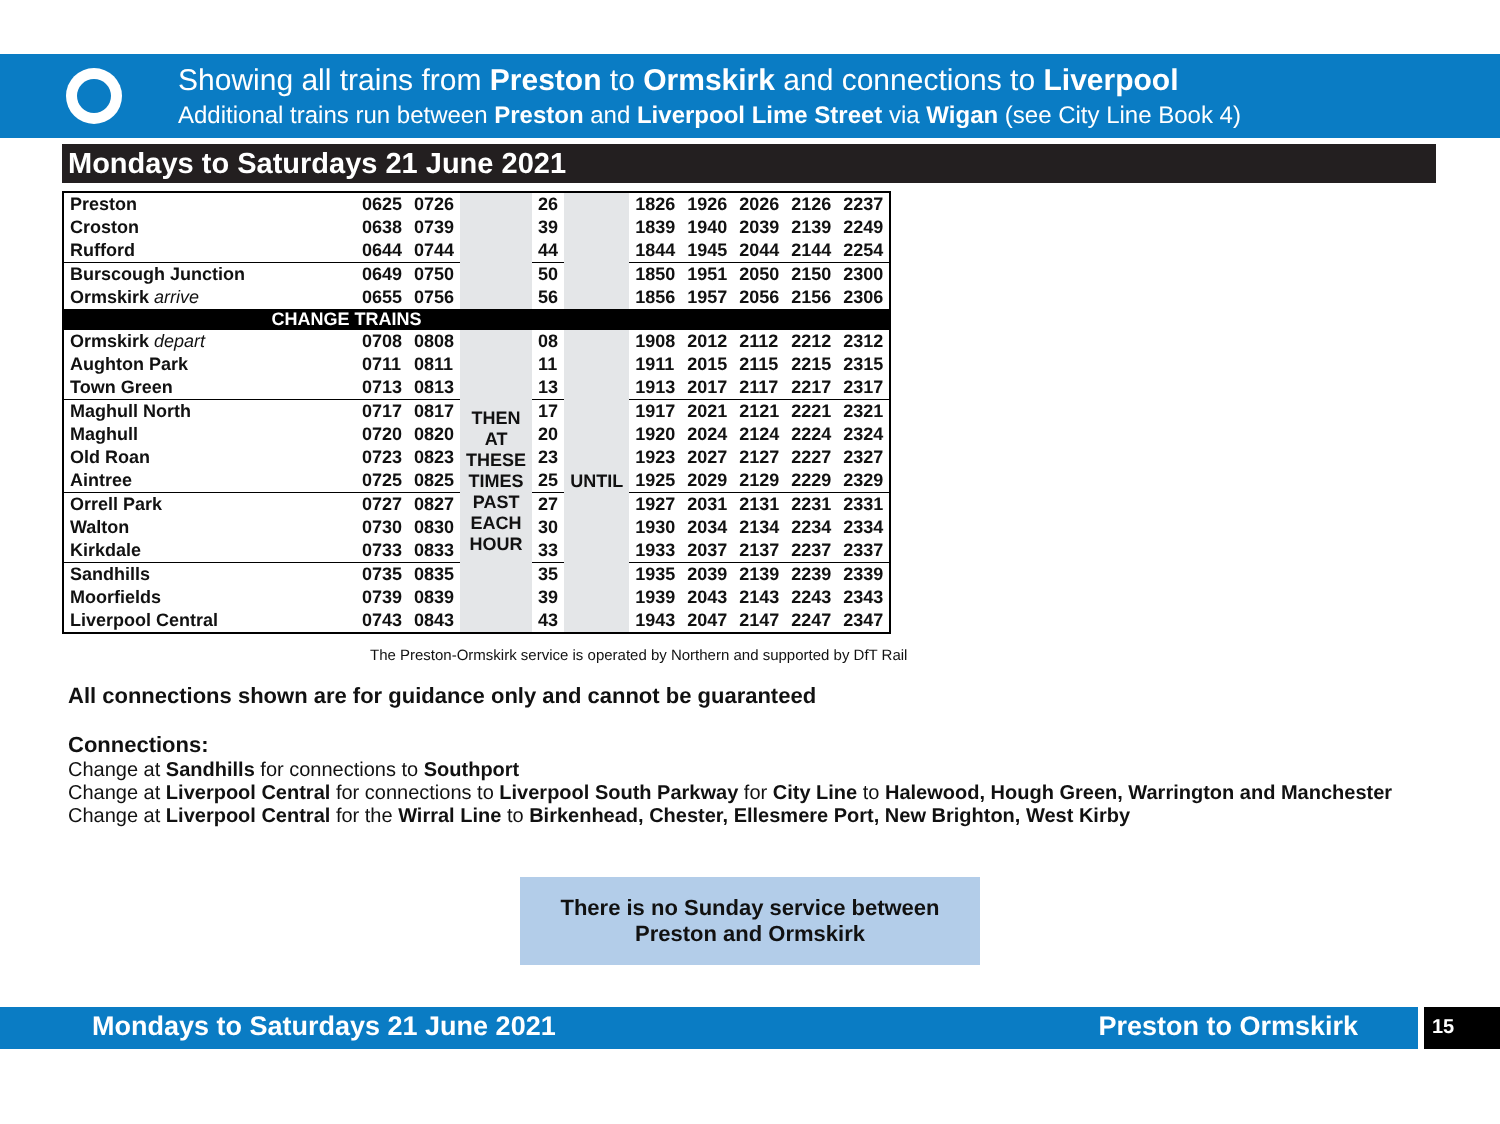Showing all trains from Preston to Ormskirk and connections to Liverpool
Additional trains run between Preston and Liverpool Lime Street via Wigan (see City Line Book 4)
Mondays to Saturdays 21 June 2021
| Preston | 0625 | 0726 | | 26 | | 1826 | 1926 | 2026 | 2126 | 2237 |
| Croston | 0638 | 0739 | | 39 | | 1839 | 1940 | 2039 | 2139 | 2249 |
| Rufford | 0644 | 0744 | | 44 | | 1844 | 1945 | 2044 | 2144 | 2254 |
| Burscough Junction | 0649 | 0750 | | 50 | | 1850 | 1951 | 2050 | 2150 | 2300 |
| Ormskirk arrive | 0655 | 0756 | | 56 | | 1856 | 1957 | 2056 | 2156 | 2306 |
| CHANGE TRAINS | | | | | | | | | | |
| Ormskirk depart | 0708 | 0808 | THEN AT THESE TIMES PAST EACH HOUR | 08 | UNTIL | 1908 | 2012 | 2112 | 2212 | 2312 |
| Aughton Park | 0711 | 0811 | | 11 | | 1911 | 2015 | 2115 | 2215 | 2315 |
| Town Green | 0713 | 0813 | | 13 | | 1913 | 2017 | 2117 | 2217 | 2317 |
| Maghull North | 0717 | 0817 | | 17 | | 1917 | 2021 | 2121 | 2221 | 2321 |
| Maghull | 0720 | 0820 | | 20 | | 1920 | 2024 | 2124 | 2224 | 2324 |
| Old Roan | 0723 | 0823 | | 23 | | 1923 | 2027 | 2127 | 2227 | 2327 |
| Aintree | 0725 | 0825 | | 25 | | 1925 | 2029 | 2129 | 2229 | 2329 |
| Orrell Park | 0727 | 0827 | | 27 | | 1927 | 2031 | 2131 | 2231 | 2331 |
| Walton | 0730 | 0830 | | 30 | | 1930 | 2034 | 2134 | 2234 | 2334 |
| Kirkdale | 0733 | 0833 | | 33 | | 1933 | 2037 | 2137 | 2237 | 2337 |
| Sandhills | 0735 | 0835 | | 35 | | 1935 | 2039 | 2139 | 2239 | 2339 |
| Moorfields | 0739 | 0839 | | 39 | | 1939 | 2043 | 2143 | 2243 | 2343 |
| Liverpool Central | 0743 | 0843 | | 43 | | 1943 | 2047 | 2147 | 2247 | 2347 |
The Preston-Ormskirk service is operated by Northern and supported by DfT Rail
All connections shown are for guidance only and cannot be guaranteed
Connections:
Change at Sandhills for connections to Southport
Change at Liverpool Central for connections to Liverpool South Parkway for City Line to Halewood, Hough Green, Warrington and Manchester
Change at Liverpool Central for the Wirral Line to Birkenhead, Chester, Ellesmere Port, New Brighton, West Kirby
There is no Sunday service between
Preston and Ormskirk
Mondays to Saturdays 21 June 2021 Preston to Ormskirk
15